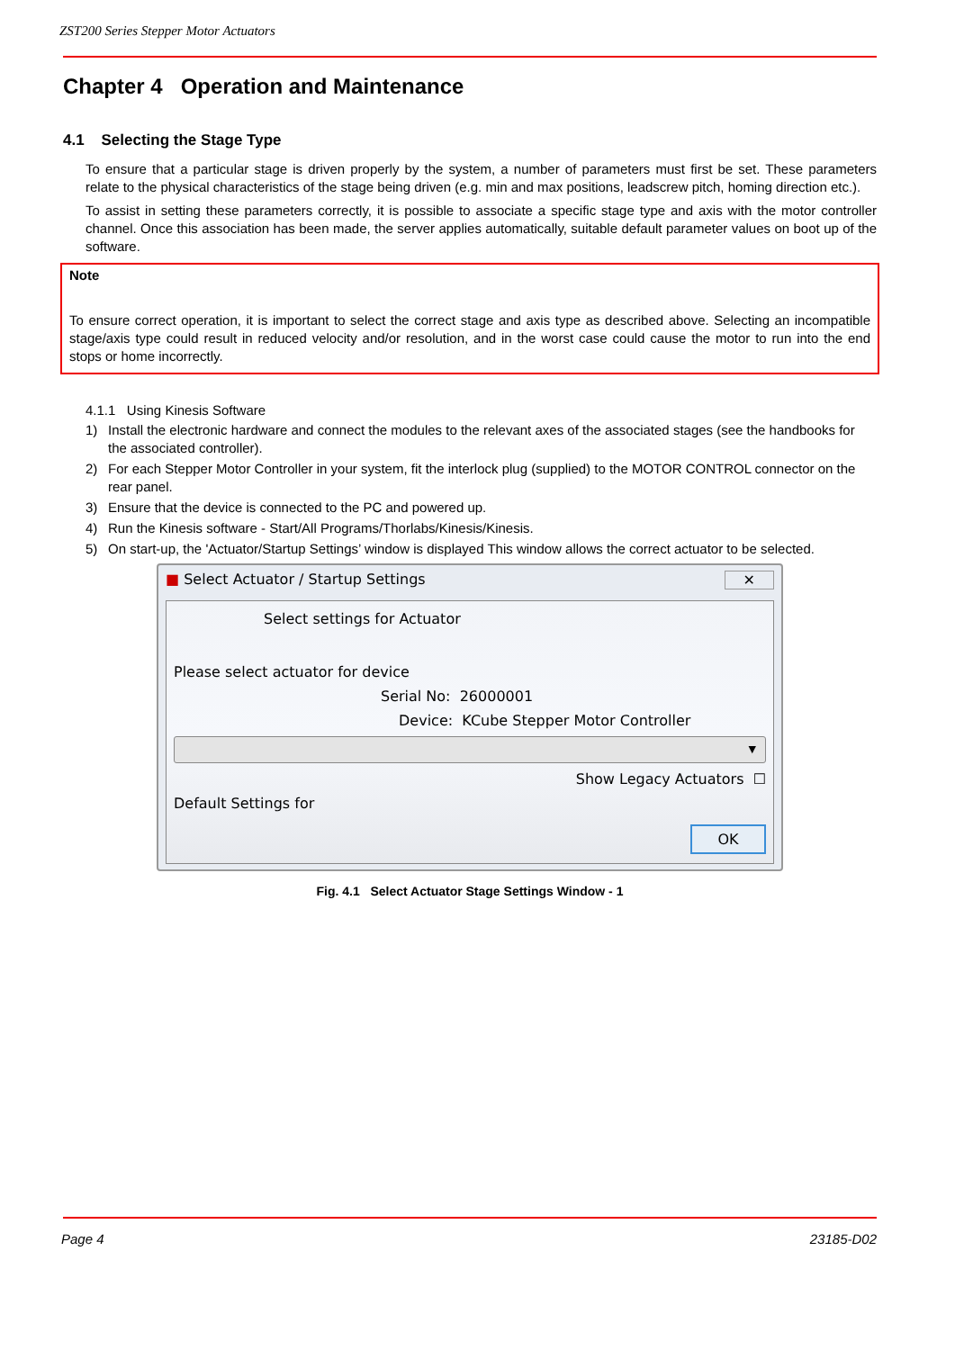ZST200 Series Stepper Motor Actuators
Chapter 4 Operation and Maintenance
4.1 Selecting the Stage Type
To ensure that a particular stage is driven properly by the system, a number of parameters must first be set. These parameters relate to the physical characteristics of the stage being driven (e.g. min and max positions, leadscrew pitch, homing direction etc.).
To assist in setting these parameters correctly, it is possible to associate a specific stage type and axis with the motor controller channel. Once this association has been made, the server applies automatically, suitable default parameter values on boot up of the software.
Note
To ensure correct operation, it is important to select the correct stage and axis type as described above. Selecting an incompatible stage/axis type could result in reduced velocity and/or resolution, and in the worst case could cause the motor to run into the end stops or home incorrectly.
4.1.1 Using Kinesis Software
1) Install the electronic hardware and connect the modules to the relevant axes of the associated stages (see the handbooks for the associated controller).
2) For each Stepper Motor Controller in your system, fit the interlock plug (supplied) to the MOTOR CONTROL connector on the rear panel.
3) Ensure that the device is connected to the PC and powered up.
4) Run the Kinesis software - Start/All Programs/Thorlabs/Kinesis/Kinesis.
5) On start-up, the 'Actuator/Startup Settings’ window is displayed This window allows the correct actuator to be selected.
■ Select Actuator / Startup Settings ✕
Select settings for Actuator
Please select actuator for device
Serial No: 26000001
Device: KCube Stepper Motor Controller
▼
Show Legacy Actuators ☐
Default Settings for
OK
Fig. 4.1 Select Actuator Stage Settings Window - 1
Page 4 23185-D02